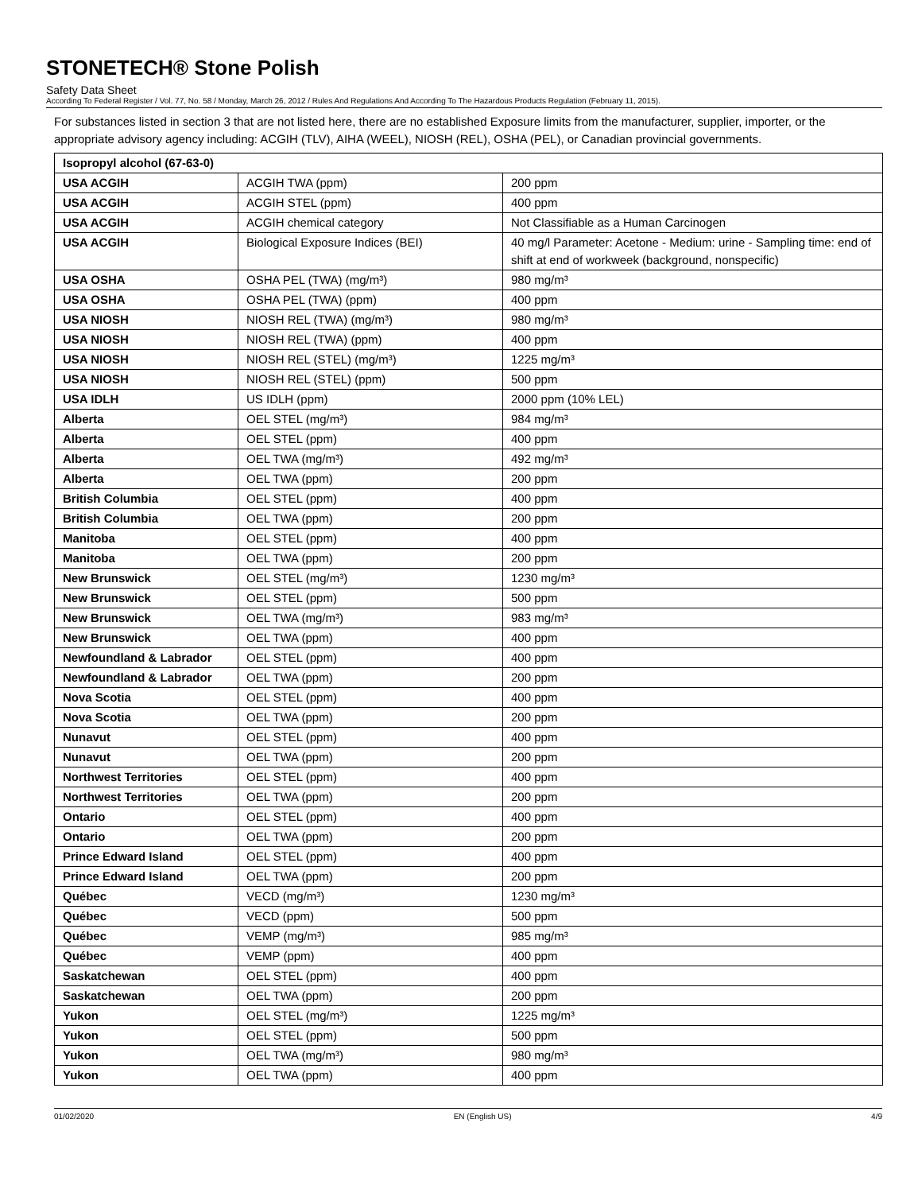STONETECH® Stone Polish
Safety Data Sheet
According To Federal Register / Vol. 77, No. 58 / Monday, March 26, 2012 / Rules And Regulations And According To The Hazardous Products Regulation (February 11, 2015).
For substances listed in section 3 that are not listed here, there are no established Exposure limits from the manufacturer, supplier, importer, or the appropriate advisory agency including: ACGIH (TLV), AIHA (WEEL), NIOSH (REL), OSHA (PEL), or Canadian provincial governments.
| Isopropyl alcohol (67-63-0) | | |
| USA ACGIH | ACGIH TWA (ppm) | 200 ppm |
| USA ACGIH | ACGIH STEL (ppm) | 400 ppm |
| USA ACGIH | ACGIH chemical category | Not Classifiable as a Human Carcinogen |
| USA ACGIH | Biological Exposure Indices (BEI) | 40 mg/l Parameter: Acetone - Medium: urine - Sampling time: end of shift at end of workweek (background, nonspecific) |
| USA OSHA | OSHA PEL (TWA) (mg/m³) | 980 mg/m³ |
| USA OSHA | OSHA PEL (TWA) (ppm) | 400 ppm |
| USA NIOSH | NIOSH REL (TWA) (mg/m³) | 980 mg/m³ |
| USA NIOSH | NIOSH REL (TWA) (ppm) | 400 ppm |
| USA NIOSH | NIOSH REL (STEL) (mg/m³) | 1225 mg/m³ |
| USA NIOSH | NIOSH REL (STEL) (ppm) | 500 ppm |
| USA IDLH | US IDLH (ppm) | 2000 ppm (10% LEL) |
| Alberta | OEL STEL (mg/m³) | 984 mg/m³ |
| Alberta | OEL STEL (ppm) | 400 ppm |
| Alberta | OEL TWA (mg/m³) | 492 mg/m³ |
| Alberta | OEL TWA (ppm) | 200 ppm |
| British Columbia | OEL STEL (ppm) | 400 ppm |
| British Columbia | OEL TWA (ppm) | 200 ppm |
| Manitoba | OEL STEL (ppm) | 400 ppm |
| Manitoba | OEL TWA (ppm) | 200 ppm |
| New Brunswick | OEL STEL (mg/m³) | 1230 mg/m³ |
| New Brunswick | OEL STEL (ppm) | 500 ppm |
| New Brunswick | OEL TWA (mg/m³) | 983 mg/m³ |
| New Brunswick | OEL TWA (ppm) | 400 ppm |
| Newfoundland & Labrador | OEL STEL (ppm) | 400 ppm |
| Newfoundland & Labrador | OEL TWA (ppm) | 200 ppm |
| Nova Scotia | OEL STEL (ppm) | 400 ppm |
| Nova Scotia | OEL TWA (ppm) | 200 ppm |
| Nunavut | OEL STEL (ppm) | 400 ppm |
| Nunavut | OEL TWA (ppm) | 200 ppm |
| Northwest Territories | OEL STEL (ppm) | 400 ppm |
| Northwest Territories | OEL TWA (ppm) | 200 ppm |
| Ontario | OEL STEL (ppm) | 400 ppm |
| Ontario | OEL TWA (ppm) | 200 ppm |
| Prince Edward Island | OEL STEL (ppm) | 400 ppm |
| Prince Edward Island | OEL TWA (ppm) | 200 ppm |
| Québec | VECD (mg/m³) | 1230 mg/m³ |
| Québec | VECD (ppm) | 500 ppm |
| Québec | VEMP (mg/m³) | 985 mg/m³ |
| Québec | VEMP (ppm) | 400 ppm |
| Saskatchewan | OEL STEL (ppm) | 400 ppm |
| Saskatchewan | OEL TWA (ppm) | 200 ppm |
| Yukon | OEL STEL (mg/m³) | 1225 mg/m³ |
| Yukon | OEL STEL (ppm) | 500 ppm |
| Yukon | OEL TWA (mg/m³) | 980 mg/m³ |
| Yukon | OEL TWA (ppm) | 400 ppm |
01/02/2020 EN (English US) 4/9